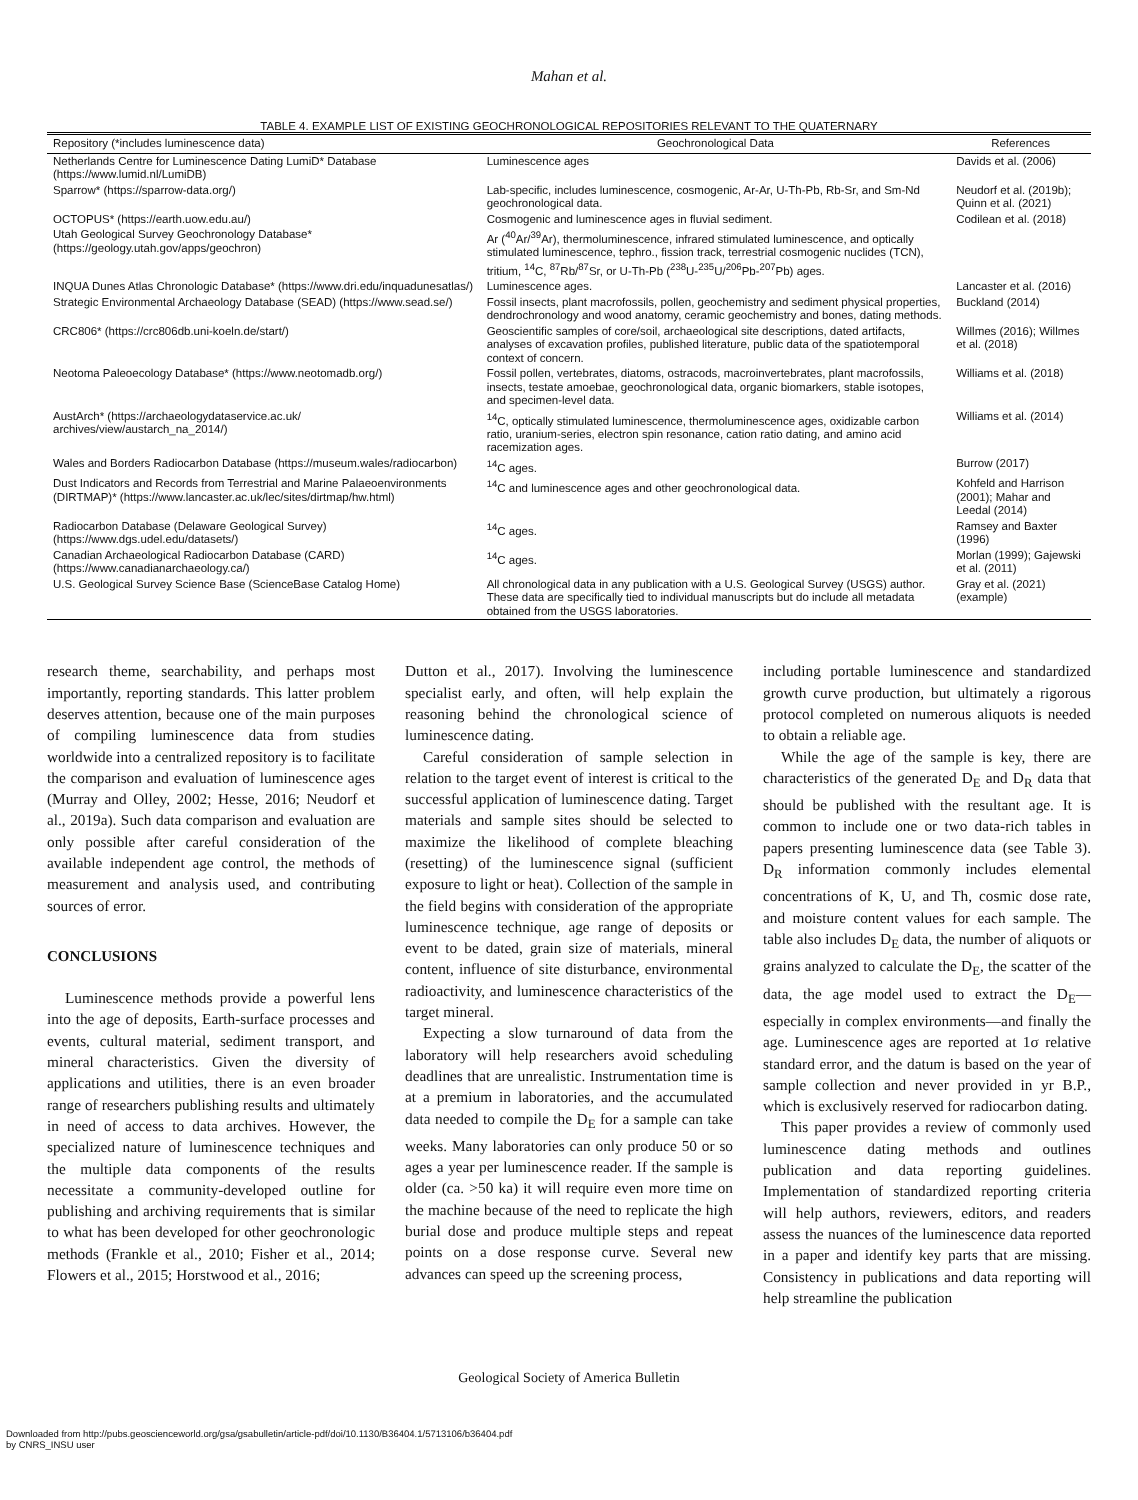Mahan et al.
TABLE 4. EXAMPLE LIST OF EXISTING GEOCHRONOLOGICAL REPOSITORIES RELEVANT TO THE QUATERNARY
| Repository (*includes luminescence data) | Geochronological Data | References |
| --- | --- | --- |
| Netherlands Centre for Luminescence Dating LumiD* Database (https://www.lumid.nl/LumiDB) | Luminescence ages | Davids et al. (2006) |
| Sparrow* (https://sparrow-data.org/) | Lab-specific, includes luminescence, cosmogenic, Ar-Ar, U-Th-Pb, Rb-Sr, and Sm-Nd geochronological data. | Neudorf et al. (2019b); Quinn et al. (2021) |
| OCTOPUS* (https://earth.uow.edu.au/) | Cosmogenic and luminescence ages in fluvial sediment. | Codilean et al. (2018) |
| Utah Geological Survey Geochronology Database* (https://geology.utah.gov/apps/geochron) | Ar (<sup>40</sup>Ar/<sup>39</sup>Ar), thermoluminescence, infrared stimulated luminescence, and optically stimulated luminescence, tephro., fission track, terrestrial cosmogenic nuclides (TCN), tritium, <sup>14</sup>C, <sup>87</sup>Rb/<sup>87</sup>Sr, or U-Th-Pb (<sup>238</sup>U-<sup>235</sup>U/<sup>206</sup>Pb-<sup>207</sup>Pb) ages. | |
| INQUA Dunes Atlas Chronologic Database* (https://www.dri.edu/inquadunesatlas/) | Luminescence ages. | Lancaster et al. (2016) |
| Strategic Environmental Archaeology Database (SEAD) (https://www.sead.se/) | Fossil insects, plant macrofossils, pollen, geochemistry and sediment physical properties, dendrochronology and wood anatomy, ceramic geochemistry and bones, dating methods. | Buckland (2014) |
| CRC806* (https://crc806db.uni-koeln.de/start/) | Geoscientific samples of core/soil, archaeological site descriptions, dated artifacts, analyses of excavation profiles, published literature, public data of the spatiotemporal context of concern. | Willmes (2016); Willmes et al. (2018) |
| Neotoma Paleoecology Database* (https://www.neotomadb.org/) | Fossil pollen, vertebrates, diatoms, ostracods, macroinvertebrates, plant macrofossils, insects, testate amoebae, geochronological data, organic biomarkers, stable isotopes, and specimen-level data. | Williams et al. (2018) |
| AustArch* (https://archaeologydataservice.ac.uk/ archives/view/austarch_na_2014/) | <sup>14</sup>C, optically stimulated luminescence, thermoluminescence ages, oxidizable carbon ratio, uranium-series, electron spin resonance, cation ratio dating, and amino acid racemization ages. | Williams et al. (2014) |
| Wales and Borders Radiocarbon Database (https://museum.wales/radiocarbon) | <sup>14</sup>C ages. | Burrow (2017) |
| Dust Indicators and Records from Terrestrial and Marine Palaeoenvironments (DIRTMAP)* (https://www.lancaster.ac.uk/lec/sites/dirtmap/hw.html) | <sup>14</sup>C and luminescence ages and other geochronological data. | Kohfeld and Harrison (2001); Mahar and Leedal (2014) |
| Radiocarbon Database (Delaware Geological Survey) (https://www.dgs.udel.edu/datasets/) | <sup>14</sup>C ages. | Ramsey and Baxter (1996) |
| Canadian Archaeological Radiocarbon Database (CARD) (https://www.canadianarchaeology.ca/) | <sup>14</sup>C ages. | Morlan (1999); Gajewski et al. (2011) |
| U.S. Geological Survey Science Base (ScienceBase Catalog Home) | All chronological data in any publication with a U.S. Geological Survey (USGS) author. These data are specifically tied to individual manuscripts but do include all metadata obtained from the USGS laboratories. | Gray et al. (2021) (example) |
research theme, searchability, and perhaps most importantly, reporting standards. This latter problem deserves attention, because one of the main purposes of compiling luminescence data from studies worldwide into a centralized repository is to facilitate the comparison and evaluation of luminescence ages (Murray and Olley, 2002; Hesse, 2016; Neudorf et al., 2019a). Such data comparison and evaluation are only possible after careful consideration of the available independent age control, the methods of measurement and analysis used, and contributing sources of error.
CONCLUSIONS
Luminescence methods provide a powerful lens into the age of deposits, Earth-surface processes and events, cultural material, sediment transport, and mineral characteristics. Given the diversity of applications and utilities, there is an even broader range of researchers publishing results and ultimately in need of access to data archives. However, the specialized nature of luminescence techniques and the multiple data components of the results necessitate a community-developed outline for publishing and archiving requirements that is similar to what has been developed for other geochronologic methods (Frankle et al., 2010; Fisher et al., 2014; Flowers et al., 2015; Horstwood et al., 2016;
Dutton et al., 2017). Involving the luminescence specialist early, and often, will help explain the reasoning behind the chronological science of luminescence dating.
Careful consideration of sample selection in relation to the target event of interest is critical to the successful application of luminescence dating. Target materials and sample sites should be selected to maximize the likelihood of complete bleaching (resetting) of the luminescence signal (sufficient exposure to light or heat). Collection of the sample in the field begins with consideration of the appropriate luminescence technique, age range of deposits or event to be dated, grain size of materials, mineral content, influence of site disturbance, environmental radioactivity, and luminescence characteristics of the target mineral.
Expecting a slow turnaround of data from the laboratory will help researchers avoid scheduling deadlines that are unrealistic. Instrumentation time is at a premium in laboratories, and the accumulated data needed to compile the D<sub>E</sub> for a sample can take weeks. Many laboratories can only produce 50 or so ages a year per luminescence reader. If the sample is older (ca. >50 ka) it will require even more time on the machine because of the need to replicate the high burial dose and produce multiple steps and repeat points on a dose response curve. Several new advances can speed up the screening process,
including portable luminescence and standardized growth curve production, but ultimately a rigorous protocol completed on numerous aliquots is needed to obtain a reliable age.
While the age of the sample is key, there are characteristics of the generated D<sub>E</sub> and D<sub>R</sub> data that should be published with the resultant age. It is common to include one or two data-rich tables in papers presenting luminescence data (see Table 3). D<sub>R</sub> information commonly includes elemental concentrations of K, U, and Th, cosmic dose rate, and moisture content values for each sample. The table also includes D<sub>E</sub> data, the number of aliquots or grains analyzed to calculate the D<sub>E</sub>, the scatter of the data, the age model used to extract the D<sub>E</sub>—especially in complex environments—and finally the age. Luminescence ages are reported at 1σ relative standard error, and the datum is based on the year of sample collection and never provided in yr B.P., which is exclusively reserved for radiocarbon dating.
This paper provides a review of commonly used luminescence dating methods and outlines publication and data reporting guidelines. Implementation of standardized reporting criteria will help authors, reviewers, editors, and readers assess the nuances of the luminescence data reported in a paper and identify key parts that are missing. Consistency in publications and data reporting will help streamline the publication
Geological Society of America Bulletin
Downloaded from http://pubs.geoscienceworld.org/gsa/gsabulletin/article-pdf/doi/10.1130/B36404.1/5713106/b36404.pdf
by CNRS_INSU user